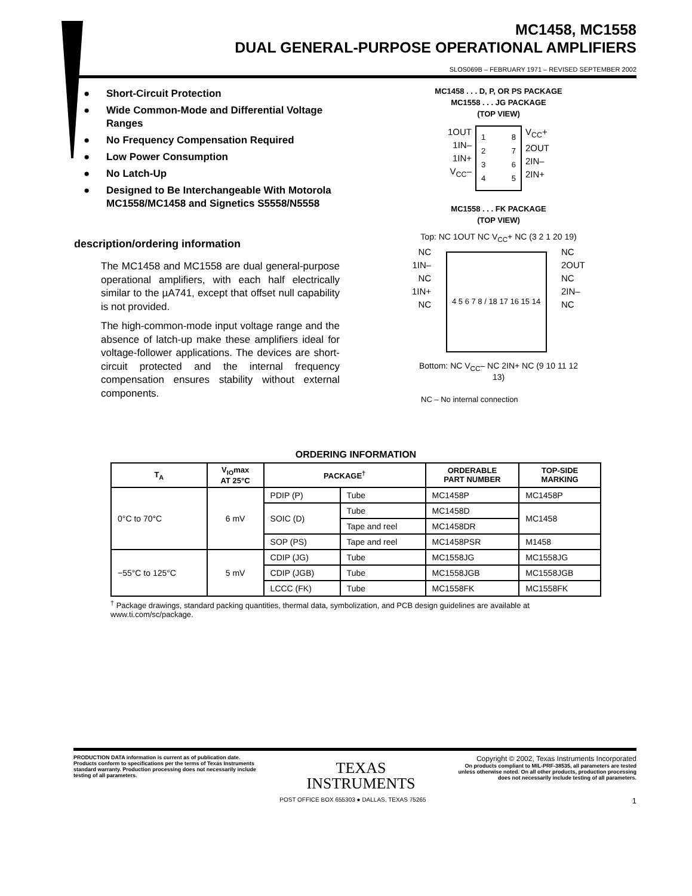MC1458, MC1558
DUAL GENERAL-PURPOSE OPERATIONAL AMPLIFIERS
SLOS069B – FEBRUARY 1971 – REVISED SEPTEMBER 2002
● Short-Circuit Protection
● Wide Common-Mode and Differential Voltage Ranges
● No Frequency Compensation Required
● Low Power Consumption
● No Latch-Up
● Designed to Be Interchangeable With Motorola MC1558/MC1458 and Signetics S5558/N5558
description/ordering information
The MC1458 and MC1558 are dual general-purpose operational amplifiers, with each half electrically similar to the µA741, except that offset null capability is not provided.
The high-common-mode input voltage range and the absence of latch-up make these amplifiers ideal for voltage-follower applications. The devices are short-circuit protected and the internal frequency compensation ensures stability without external components.
MC1458 . . . D, P, OR PS PACKAGE
MC1558 . . . JG PACKAGE
(TOP VIEW)
1OUT
1IN–
1IN+
V<sub>CC</sub>–
1
2
3
4
8
7
6
5
V<sub>CC</sub>+
2OUT
2IN–
2IN+
MC1558 . . . FK PACKAGE
(TOP VIEW)
Top: NC 1OUT NC V<sub>CC</sub>+ NC (3 2 1 20 19)
NC
1IN–
NC
1IN+
NC
4 5 6 7 8 / 18 17 16 15 14
NC
2OUT
NC
2IN–
NC
Bottom: NC V<sub>CC</sub>– NC 2IN+ NC (9 10 11 12 13)
NC – No internal connection
ORDERING INFORMATION
| T<sub>A</sub> | V<sub>IO</sub>max AT 25°C | PACKAGE<sup>†</sup> | | ORDERABLE PART NUMBER | TOP-SIDE MARKING |
| --- | --- | --- | --- | --- | --- |
| 0°C to 70°C | 6 mV | PDIP (P) | Tube | MC1458P | MC1458P |
| | | SOIC (D) | Tube | MC1458D | MC1458 |
| | | | Tape and reel | MC1458DR | |
| | | SOP (PS) | Tape and reel | MC1458PSR | M1458 |
| −55°C to 125°C | 5 mV | CDIP (JG) | Tube | MC1558JG | MC1558JG |
| | | CDIP (JGB) | Tube | MC1558JGB | MC1558JGB |
| | | LCCC (FK) | Tube | MC1558FK | MC1558FK |
<sup>†</sup> Package drawings, standard packing quantities, thermal data, symbolization, and PCB design guidelines are available at www.ti.com/sc/package.
PRODUCTION DATA information is current as of publication date. Products conform to specifications per the terms of Texas Instruments standard warranty. Production processing does not necessarily include testing of all parameters.
TEXAS
INSTRUMENTS
Copyright © 2002, Texas Instruments Incorporated
On products compliant to MIL-PRF-38535, all parameters are tested unless otherwise noted. On all other products, production processing does not necessarily include testing of all parameters.
POST OFFICE BOX 655303 ● DALLAS, TEXAS 75265 1